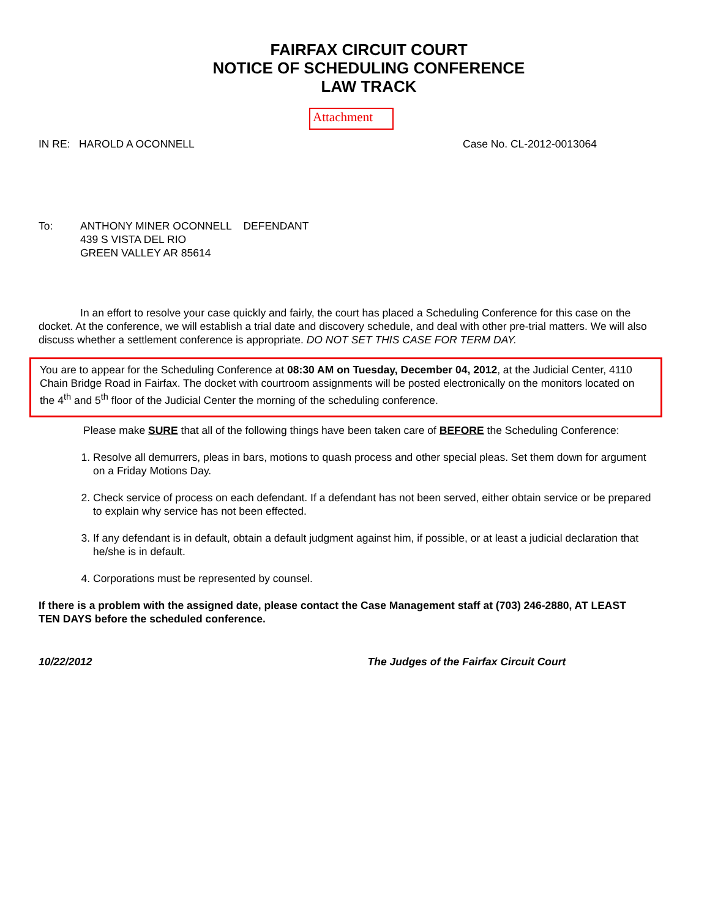FAIRFAX CIRCUIT COURT
NOTICE OF SCHEDULING CONFERENCE
LAW TRACK
Attachment
IN RE: HAROLD A OCONNELL Case No. CL-2012-0013064
To: ANTHONY MINER OCONNELL DEFENDANT
439 S VISTA DEL RIO
GREEN VALLEY AR 85614
In an effort to resolve your case quickly and fairly, the court has placed a Scheduling Conference for this case on the docket. At the conference, we will establish a trial date and discovery schedule, and deal with other pre-trial matters. We will also discuss whether a settlement conference is appropriate. DO NOT SET THIS CASE FOR TERM DAY.
You are to appear for the Scheduling Conference at 08:30 AM on Tuesday, December 04, 2012, at the Judicial Center, 4110 Chain Bridge Road in Fairfax. The docket with courtroom assignments will be posted electronically on the monitors located on the 4<sup>th</sup> and 5<sup>th</sup> floor of the Judicial Center the morning of the scheduling conference.
Please make SURE that all of the following things have been taken care of BEFORE the Scheduling Conference:
1. Resolve all demurrers, pleas in bars, motions to quash process and other special pleas. Set them down for argument on a Friday Motions Day.
2. Check service of process on each defendant. If a defendant has not been served, either obtain service or be prepared to explain why service has not been effected.
3. If any defendant is in default, obtain a default judgment against him, if possible, or at least a judicial declaration that he/she is in default.
4. Corporations must be represented by counsel.
If there is a problem with the assigned date, please contact the Case Management staff at (703) 246-2880, AT LEAST TEN DAYS before the scheduled conference.
10/22/2012 The Judges of the Fairfax Circuit Court